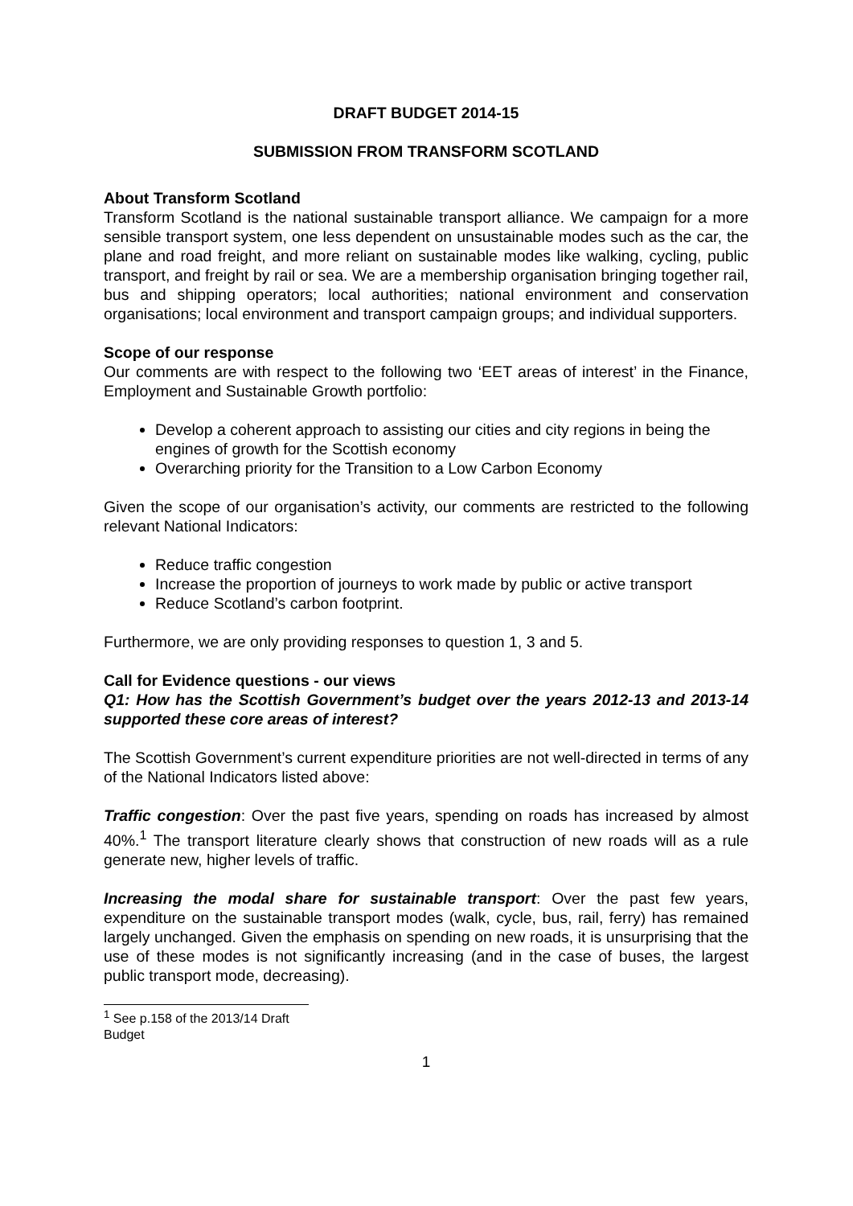DRAFT BUDGET 2014-15
SUBMISSION FROM TRANSFORM SCOTLAND
About Transform Scotland
Transform Scotland is the national sustainable transport alliance. We campaign for a more sensible transport system, one less dependent on unsustainable modes such as the car, the plane and road freight, and more reliant on sustainable modes like walking, cycling, public transport, and freight by rail or sea. We are a membership organisation bringing together rail, bus and shipping operators; local authorities; national environment and conservation organisations; local environment and transport campaign groups; and individual supporters.
Scope of our response
Our comments are with respect to the following two ‘EET areas of interest’ in the Finance, Employment and Sustainable Growth portfolio:
Develop a coherent approach to assisting our cities and city regions in being the engines of growth for the Scottish economy
Overarching priority for the Transition to a Low Carbon Economy
Given the scope of our organisation’s activity, our comments are restricted to the following relevant National Indicators:
Reduce traffic congestion
Increase the proportion of journeys to work made by public or active transport
Reduce Scotland’s carbon footprint.
Furthermore, we are only providing responses to question 1, 3 and 5.
Call for Evidence questions - our views
Q1: How has the Scottish Government’s budget over the years 2012-13 and 2013-14 supported these core areas of interest?
The Scottish Government’s current expenditure priorities are not well-directed in terms of any of the National Indicators listed above:
Traffic congestion: Over the past five years, spending on roads has increased by almost 40%.<sup>1</sup> The transport literature clearly shows that construction of new roads will as a rule generate new, higher levels of traffic.
Increasing the modal share for sustainable transport: Over the past few years, expenditure on the sustainable transport modes (walk, cycle, bus, rail, ferry) has remained largely unchanged. Given the emphasis on spending on new roads, it is unsurprising that the use of these modes is not significantly increasing (and in the case of buses, the largest public transport mode, decreasing).
<sup>1</sup> See p.158 of the 2013/14 Draft Budget
1